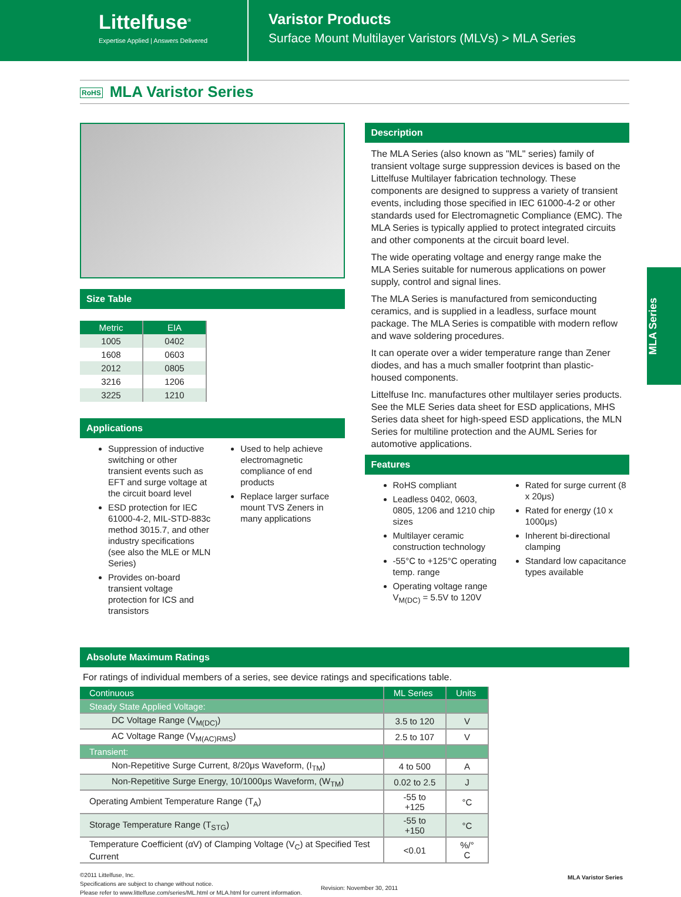Littelfuse<sup>®</sup>
Expertise Applied | Answers Delivered
Varistor Products
Surface Mount Multilayer Varistors (MLVs) > MLA Series
RoHS MLA Varistor Series
MLA Series
Size Table
| Metric | EIA |
| --- | --- |
| 1005 | 0402 |
| 1608 | 0603 |
| 2012 | 0805 |
| 3216 | 1206 |
| 3225 | 1210 |
Applications
Suppression of inductive switching or other transient events such as EFT and surge voltage at the circuit board level
ESD protection for IEC 61000-4-2, MIL-STD-883c method 3015.7, and other industry specifications (see also the MLE or MLN Series)
Provides on-board transient voltage protection for ICS and transistors
Used to help achieve electromagnetic compliance of end products
Replace larger surface mount TVS Zeners in many applications
Description
The MLA Series (also known as "ML" series) family of transient voltage surge suppression devices is based on the Littelfuse Multilayer fabrication technology. These components are designed to suppress a variety of transient events, including those specified in IEC 61000-4-2 or other standards used for Electromagnetic Compliance (EMC). The MLA Series is typically applied to protect integrated circuits and other components at the circuit board level.
The wide operating voltage and energy range make the MLA Series suitable for numerous applications on power supply, control and signal lines.
The MLA Series is manufactured from semiconducting ceramics, and is supplied in a leadless, surface mount package. The MLA Series is compatible with modern reflow and wave soldering procedures.
It can operate over a wider temperature range than Zener diodes, and has a much smaller footprint than plastic-housed components.
Littelfuse Inc. manufactures other multilayer series products. See the MLE Series data sheet for ESD applications, MHS Series data sheet for high-speed ESD applications, the MLN Series for multiline protection and the AUML Series for automotive applications.
Features
RoHS compliant
Leadless 0402, 0603, 0805, 1206 and 1210 chip sizes
Multilayer ceramic construction technology
-55°C to +125°C operating temp. range
Operating voltage range V<sub>M(DC)</sub> = 5.5V to 120V
Rated for surge current (8 x 20μs)
Rated for energy (10 x 1000μs)
Inherent bi-directional clamping
Standard low capacitance types available
Absolute Maximum Ratings
For ratings of individual members of a series, see device ratings and specifications table.
| Continuous | ML Series | Units |
| --- | --- | --- |
| Steady State Applied Voltage: | | |
| DC Voltage Range (V<sub>M(DC)</sub>) | 3.5 to 120 | V |
| AC Voltage Range (V<sub>M(AC)RMS</sub>) | 2.5 to 107 | V |
| Transient: | | |
| Non-Repetitive Surge Current, 8/20μs Waveform, (I<sub>TM</sub>) | 4 to 500 | A |
| Non-Repetitive Surge Energy, 10/1000μs Waveform, (W<sub>TM</sub>) | 0.02 to 2.5 | J |
| Operating Ambient Temperature Range (T<sub>A</sub>) | -55 to +125 | °C |
| Storage Temperature Range (T<sub>STG</sub>) | -55 to +150 | °C |
| Temperature Coefficient (αV) of Clamping Voltage (V<sub>C</sub>) at Specified Test Current | <0.01 | %/° C |
©2011 Littelfuse, Inc.
Specifications are subject to change without notice.
Please refer to www.littelfuse.com/series/ML.html or MLA.html for current information.
Revision: November 30, 2011
MLA Varistor Series